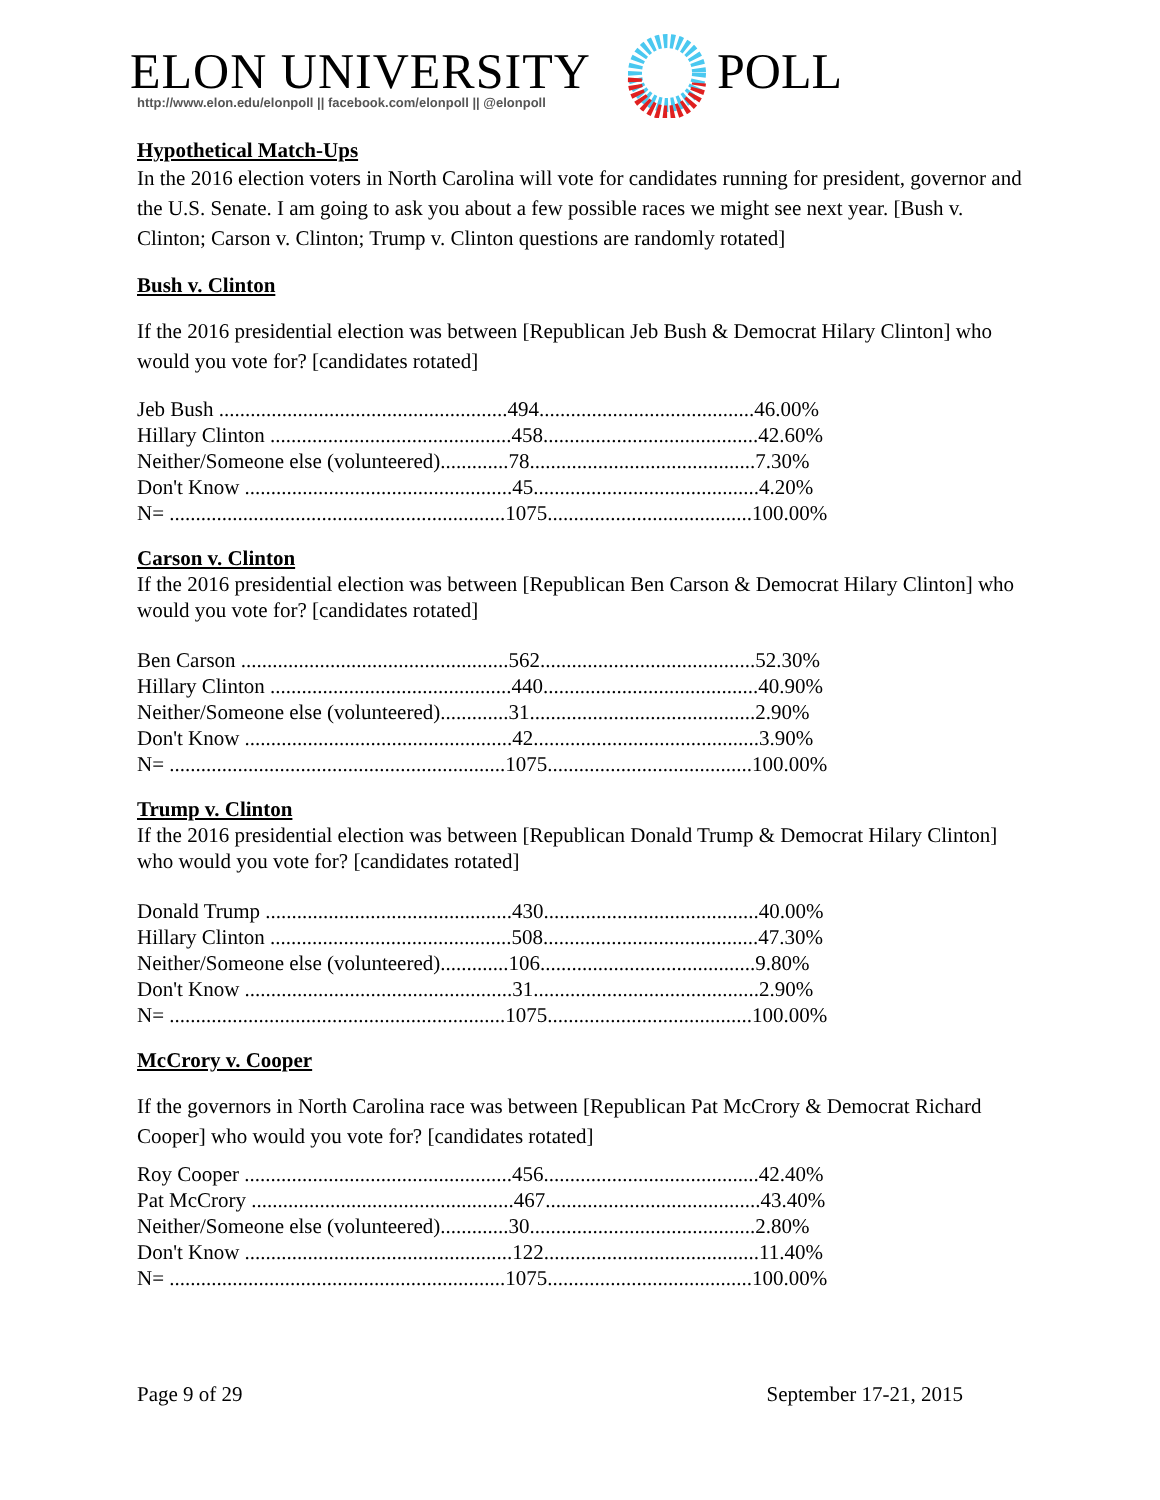ELON UNIVERSITY POLL
http://www.elon.edu/elonpoll || facebook.com/elonpoll || @elonpoll
Hypothetical Match-Ups
In the 2016 election voters in North Carolina will vote for candidates running for president, governor and the U.S. Senate. I am going to ask you about a few possible races we might see next year. [Bush v. Clinton; Carson v. Clinton; Trump v. Clinton questions are randomly rotated]
Bush v. Clinton
If the 2016 presidential election was between [Republican Jeb Bush & Democrat Hilary Clinton] who would you vote for? [candidates rotated]
| Jeb Bush .......................................................494.........................................46.00% |
| Hillary Clinton ..............................................458.........................................42.60% |
| Neither/Someone else (volunteered).............78...........................................7.30% |
| Don't Know ...................................................45...........................................4.20% |
| N= ................................................................1075.......................................100.00% |
Carson v. Clinton
If the 2016 presidential election was between [Republican Ben Carson & Democrat Hilary Clinton] who would you vote for? [candidates rotated]
| Ben Carson ...................................................562.........................................52.30% |
| Hillary Clinton ..............................................440.........................................40.90% |
| Neither/Someone else (volunteered).............31...........................................2.90% |
| Don't Know ...................................................42...........................................3.90% |
| N= ................................................................1075.......................................100.00% |
Trump v. Clinton
If the 2016 presidential election was between [Republican Donald Trump & Democrat Hilary Clinton] who would you vote for? [candidates rotated]
| Donald Trump ...............................................430.........................................40.00% |
| Hillary Clinton ..............................................508.........................................47.30% |
| Neither/Someone else (volunteered).............106.........................................9.80% |
| Don't Know ...................................................31...........................................2.90% |
| N= ................................................................1075.......................................100.00% |
McCrory v. Cooper
If the governors in North Carolina race was between [Republican Pat McCrory & Democrat Richard Cooper] who would you vote for? [candidates rotated]
| Roy Cooper ...................................................456.........................................42.40% |
| Pat McCrory ..................................................467.........................................43.40% |
| Neither/Someone else (volunteered).............30...........................................2.80% |
| Don't Know ...................................................122.........................................11.40% |
| N= ................................................................1075.......................................100.00% |
Page 9 of 29 September 17-21, 2015